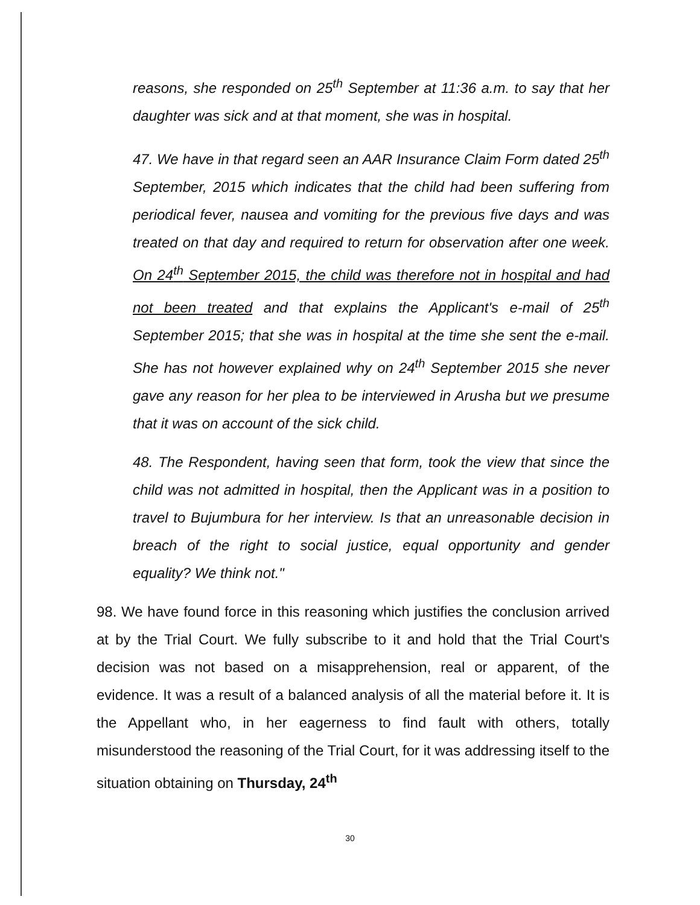reasons, she responded on 25<sup>th</sup> September at 11:36 a.m. to say that her daughter was sick and at that moment, she was in hospital.
47. We have in that regard seen an AAR Insurance Claim Form dated 25<sup>th</sup> September, 2015 which indicates that the child had been suffering from periodical fever, nausea and vomiting for the previous five days and was treated on that day and required to return for observation after one week. On 24<sup>th</sup> September 2015, the child was therefore not in hospital and had not been treated and that explains the Applicant's e-mail of 25<sup>th</sup> September 2015; that she was in hospital at the time she sent the e-mail. She has not however explained why on 24<sup>th</sup> September 2015 she never gave any reason for her plea to be interviewed in Arusha but we presume that it was on account of the sick child.
48. The Respondent, having seen that form, took the view that since the child was not admitted in hospital, then the Applicant was in a position to travel to Bujumbura for her interview. Is that an unreasonable decision in breach of the right to social justice, equal opportunity and gender equality? We think not."
98. We have found force in this reasoning which justifies the conclusion arrived at by the Trial Court. We fully subscribe to it and hold that the Trial Court's decision was not based on a misapprehension, real or apparent, of the evidence. It was a result of a balanced analysis of all the material before it. It is the Appellant who, in her eagerness to find fault with others, totally misunderstood the reasoning of the Trial Court, for it was addressing itself to the situation obtaining on Thursday, 24<sup>th</sup>
30